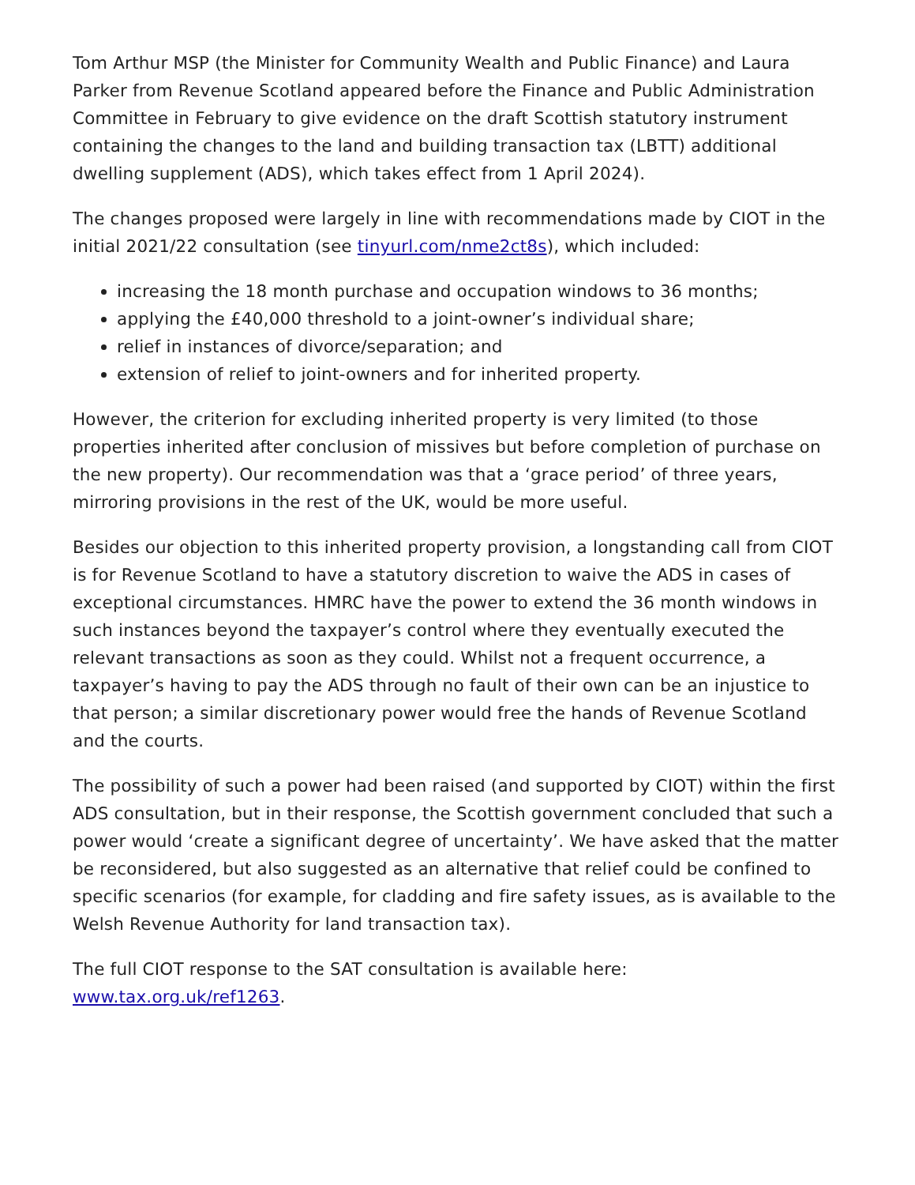Tom Arthur MSP (the Minister for Community Wealth and Public Finance) and Laura Parker from Revenue Scotland appeared before the Finance and Public Administration Committee in February to give evidence on the draft Scottish statutory instrument containing the changes to the land and building transaction tax (LBTT) additional dwelling supplement (ADS), which takes effect from 1 April 2024).
The changes proposed were largely in line with recommendations made by CIOT in the initial 2021/22 consultation (see tinyurl.com/nme2ct8s), which included:
increasing the 18 month purchase and occupation windows to 36 months;
applying the £40,000 threshold to a joint-owner’s individual share;
relief in instances of divorce/separation; and
extension of relief to joint-owners and for inherited property.
However, the criterion for excluding inherited property is very limited (to those properties inherited after conclusion of missives but before completion of purchase on the new property). Our recommendation was that a ‘grace period’ of three years, mirroring provisions in the rest of the UK, would be more useful.
Besides our objection to this inherited property provision, a longstanding call from CIOT is for Revenue Scotland to have a statutory discretion to waive the ADS in cases of exceptional circumstances. HMRC have the power to extend the 36 month windows in such instances beyond the taxpayer’s control where they eventually executed the relevant transactions as soon as they could. Whilst not a frequent occurrence, a taxpayer’s having to pay the ADS through no fault of their own can be an injustice to that person; a similar discretionary power would free the hands of Revenue Scotland and the courts.
The possibility of such a power had been raised (and supported by CIOT) within the first ADS consultation, but in their response, the Scottish government concluded that such a power would ‘create a significant degree of uncertainty’. We have asked that the matter be reconsidered, but also suggested as an alternative that relief could be confined to specific scenarios (for example, for cladding and fire safety issues, as is available to the Welsh Revenue Authority for land transaction tax).
The full CIOT response to the SAT consultation is available here:
www.tax.org.uk/ref1263.